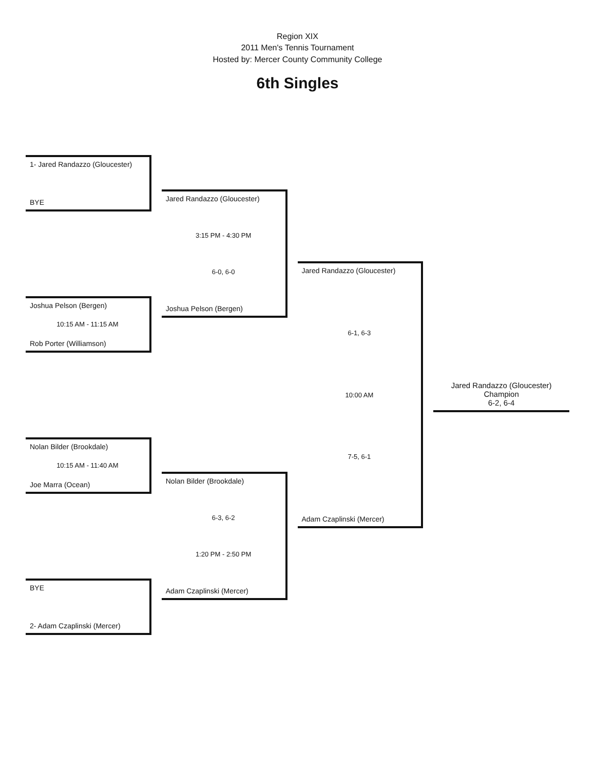Region XIX
2011 Men's Tennis Tournament
Hosted by: Mercer County Community College
6th Singles
1- Jared Randazzo (Gloucester)
BYE
Joshua Pelson (Bergen)
10:15 AM - 11:15 AM
Rob Porter (Williamson)
Nolan Bilder (Brookdale)
10:15 AM - 11:40 AM
Joe Marra (Ocean)
BYE
2- Adam Czaplinski (Mercer)
Jared Randazzo (Gloucester)
3:15 PM - 4:30 PM
6-0, 6-0
Joshua Pelson (Bergen)
Nolan Bilder (Brookdale)
6-3, 6-2
1:20 PM - 2:50 PM
Adam Czaplinski (Mercer)
Jared Randazzo (Gloucester)
6-1, 6-3
10:00 AM
7-5, 6-1
Adam Czaplinski (Mercer)
Jared Randazzo (Gloucester)
Champion
6-2, 6-4